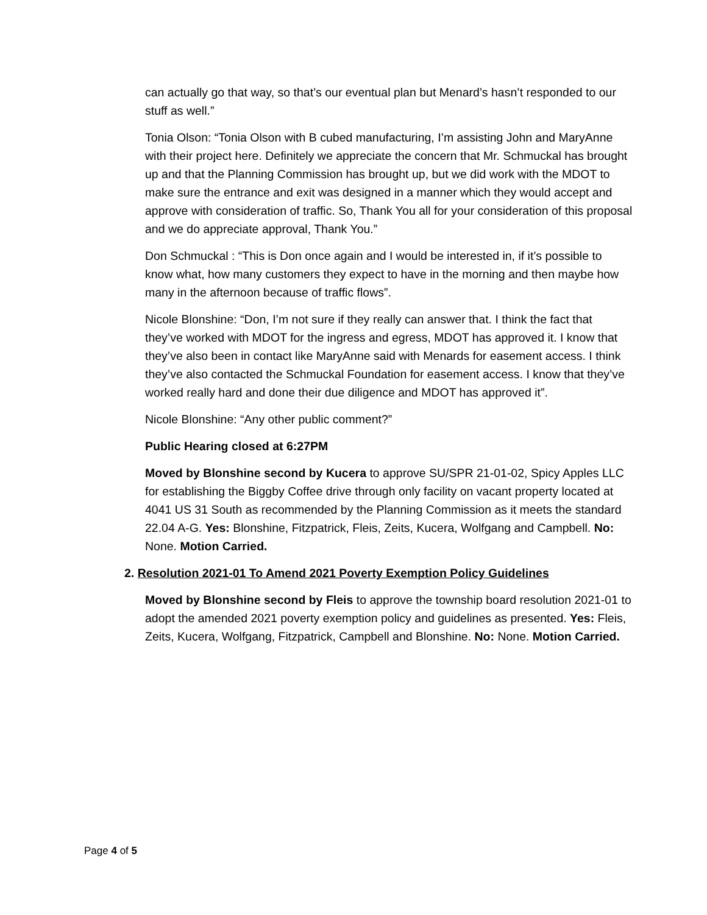can actually go that way, so that’s our eventual plan but Menard’s hasn’t responded to our stuff as well.”
Tonia Olson: “Tonia Olson with B cubed manufacturing, I’m assisting John and MaryAnne with their project here. Definitely we appreciate the concern that Mr. Schmuckal has brought up and that the Planning Commission has brought up, but we did work with the MDOT to make sure the entrance and exit was designed in a manner which they would accept and approve with consideration of traffic. So, Thank You all for your consideration of this proposal and we do appreciate approval, Thank You.”
Don Schmuckal : “This is Don once again and I would be interested in, if it’s possible to know what, how many customers they expect to have in the morning and then maybe how many in the afternoon because of traffic flows”.
Nicole Blonshine: “Don, I’m not sure if they really can answer that. I think the fact that they’ve worked with MDOT for the ingress and egress, MDOT has approved it. I know that they’ve also been in contact like MaryAnne said with Menards for easement access. I think they’ve also contacted the Schmuckal Foundation for easement access. I know that they’ve worked really hard and done their due diligence and MDOT has approved it”.
Nicole Blonshine: “Any other public comment?”
Public Hearing closed at 6:27PM
Moved by Blonshine second by Kucera to approve SU/SPR 21-01-02, Spicy Apples LLC for establishing the Biggby Coffee drive through only facility on vacant property located at 4041 US 31 South as recommended by the Planning Commission as it meets the standard 22.04 A-G. Yes: Blonshine, Fitzpatrick, Fleis, Zeits, Kucera, Wolfgang and Campbell. No: None. Motion Carried.
2. Resolution 2021-01 To Amend 2021 Poverty Exemption Policy Guidelines
Moved by Blonshine second by Fleis to approve the township board resolution 2021-01 to adopt the amended 2021 poverty exemption policy and guidelines as presented. Yes: Fleis, Zeits, Kucera, Wolfgang, Fitzpatrick, Campbell and Blonshine. No: None. Motion Carried.
Page 4 of 5